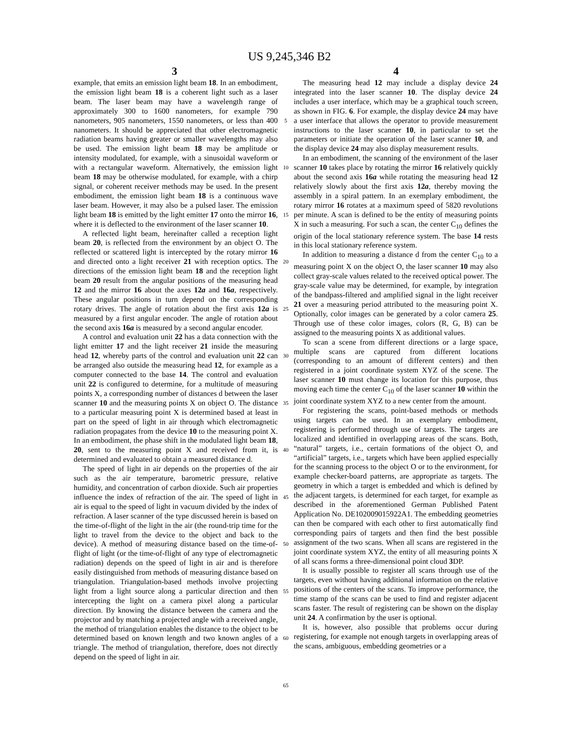US 9,245,346 B2
3 4
example, that emits an emission light beam 18. In an embodiment, the emission light beam 18 is a coherent light such as a laser beam. The laser beam may have a wavelength range of approximately 300 to 1600 nanometers, for example 790 nanometers, 905 nanometers, 1550 nanometers, or less than 400 nanometers. It should be appreciated that other electromagnetic radiation beams having greater or smaller wavelengths may also be used. The emission light beam 18 may be amplitude or intensity modulated, for example, with a sinusoidal waveform or with a rectangular waveform. Alternatively, the emission light beam 18 may be otherwise modulated, for example, with a chirp signal, or coherent receiver methods may be used. In the present embodiment, the emission light beam 18 is a continuous wave laser beam. However, it may also be a pulsed laser. The emission light beam 18 is emitted by the light emitter 17 onto the mirror 16, where it is deflected to the environment of the laser scanner 10.
A reflected light beam, hereinafter called a reception light beam 20, is reflected from the environment by an object O. The reflected or scattered light is intercepted by the rotary mirror 16 and directed onto a light receiver 21 with reception optics. The directions of the emission light beam 18 and the reception light beam 20 result from the angular positions of the measuring head 12 and the mirror 16 about the axes 12a and 16a, respectively. These angular positions in turn depend on the corresponding rotary drives. The angle of rotation about the first axis 12a is measured by a first angular encoder. The angle of rotation about the second axis 16a is measured by a second angular encoder.
A control and evaluation unit 22 has a data connection with the light emitter 17 and the light receiver 21 inside the measuring head 12, whereby parts of the control and evaluation unit 22 can be arranged also outside the measuring head 12, for example as a computer connected to the base 14. The control and evaluation unit 22 is configured to determine, for a multitude of measuring points X, a corresponding number of distances d between the laser scanner 10 and the measuring points X on object O. The distance to a particular measuring point X is determined based at least in part on the speed of light in air through which electromagnetic radiation propagates from the device 10 to the measuring point X. In an embodiment, the phase shift in the modulated light beam 18, 20, sent to the measuring point X and received from it, is determined and evaluated to obtain a measured distance d.
The speed of light in air depends on the properties of the air such as the air temperature, barometric pressure, relative humidity, and concentration of carbon dioxide. Such air properties influence the index of refraction of the air. The speed of light in air is equal to the speed of light in vacuum divided by the index of refraction. A laser scanner of the type discussed herein is based on the time-of-flight of the light in the air (the round-trip time for the light to travel from the device to the object and back to the device). A method of measuring distance based on the time-of-flight of light (or the time-of-flight of any type of electromagnetic radiation) depends on the speed of light in air and is therefore easily distinguished from methods of measuring distance based on triangulation. Triangulation-based methods involve projecting light from a light source along a particular direction and then intercepting the light on a camera pixel along a particular direction. By knowing the distance between the camera and the projector and by matching a projected angle with a received angle, the method of triangulation enables the distance to the object to be determined based on known length and two known angles of a triangle. The method of triangulation, therefore, does not directly depend on the speed of light in air.
5
10
15
20
25
30
35
40
45
50
55
60
65
The measuring head 12 may include a display device 24 integrated into the laser scanner 10. The display device 24 includes a user interface, which may be a graphical touch screen, as shown in FIG. 6. For example, the display device 24 may have a user interface that allows the operator to provide measurement instructions to the laser scanner 10, in particular to set the parameters or initiate the operation of the laser scanner 10, and the display device 24 may also display measurement results.
In an embodiment, the scanning of the environment of the laser scanner 10 takes place by rotating the mirror 16 relatively quickly about the second axis 16a while rotating the measuring head 12 relatively slowly about the first axis 12a, thereby moving the assembly in a spiral pattern. In an exemplary embodiment, the rotary mirror 16 rotates at a maximum speed of 5820 revolutions per minute. A scan is defined to be the entity of measuring points X in such a measuring. For such a scan, the center C<sub>10</sub> defines the origin of the local stationary reference system. The base 14 rests in this local stationary reference system.
In addition to measuring a distance d from the center C<sub>10</sub> to a measuring point X on the object O, the laser scanner 10 may also collect gray-scale values related to the received optical power. The gray-scale value may be determined, for example, by integration of the bandpass-filtered and amplified signal in the light receiver 21 over a measuring period attributed to the measuring point X. Optionally, color images can be generated by a color camera 25. Through use of these color images, colors (R, G, B) can be assigned to the measuring points X as additional values.
To scan a scene from different directions or a large space, multiple scans are captured from different locations (corresponding to an amount of different centers) and then registered in a joint coordinate system XYZ of the scene. The laser scanner 10 must change its location for this purpose, thus moving each time the center C<sub>10</sub> of the laser scanner 10 within the joint coordinate system XYZ to a new center from the amount.
For registering the scans, point-based methods or methods using targets can be used. In an exemplary embodiment, registering is performed through use of targets. The targets are localized and identified in overlapping areas of the scans. Both, “natural” targets, i.e., certain formations of the object O, and “artificial” targets, i.e., targets which have been applied especially for the scanning process to the object O or to the environment, for example checker-board patterns, are appropriate as targets. The geometry in which a target is embedded and which is defined by the adjacent targets, is determined for each target, for example as described in the aforementioned German Published Patent Application No. DE102009015922A1. The embedding geometries can then be compared with each other to first automatically find corresponding pairs of targets and then find the best possible assignment of the two scans. When all scans are registered in the joint coordinate system XYZ, the entity of all measuring points X of all scans forms a three-dimensional point cloud 3 DP.
It is usually possible to register all scans through use of the targets, even without having additional information on the relative positions of the centers of the scans. To improve performance, the time stamp of the scans can be used to find and register adjacent scans faster. The result of registering can be shown on the display unit 24. A confirmation by the user is optional.
It is, however, also possible that problems occur during registering, for example not enough targets in overlapping areas of the scans, ambiguous, embedding geometries or a